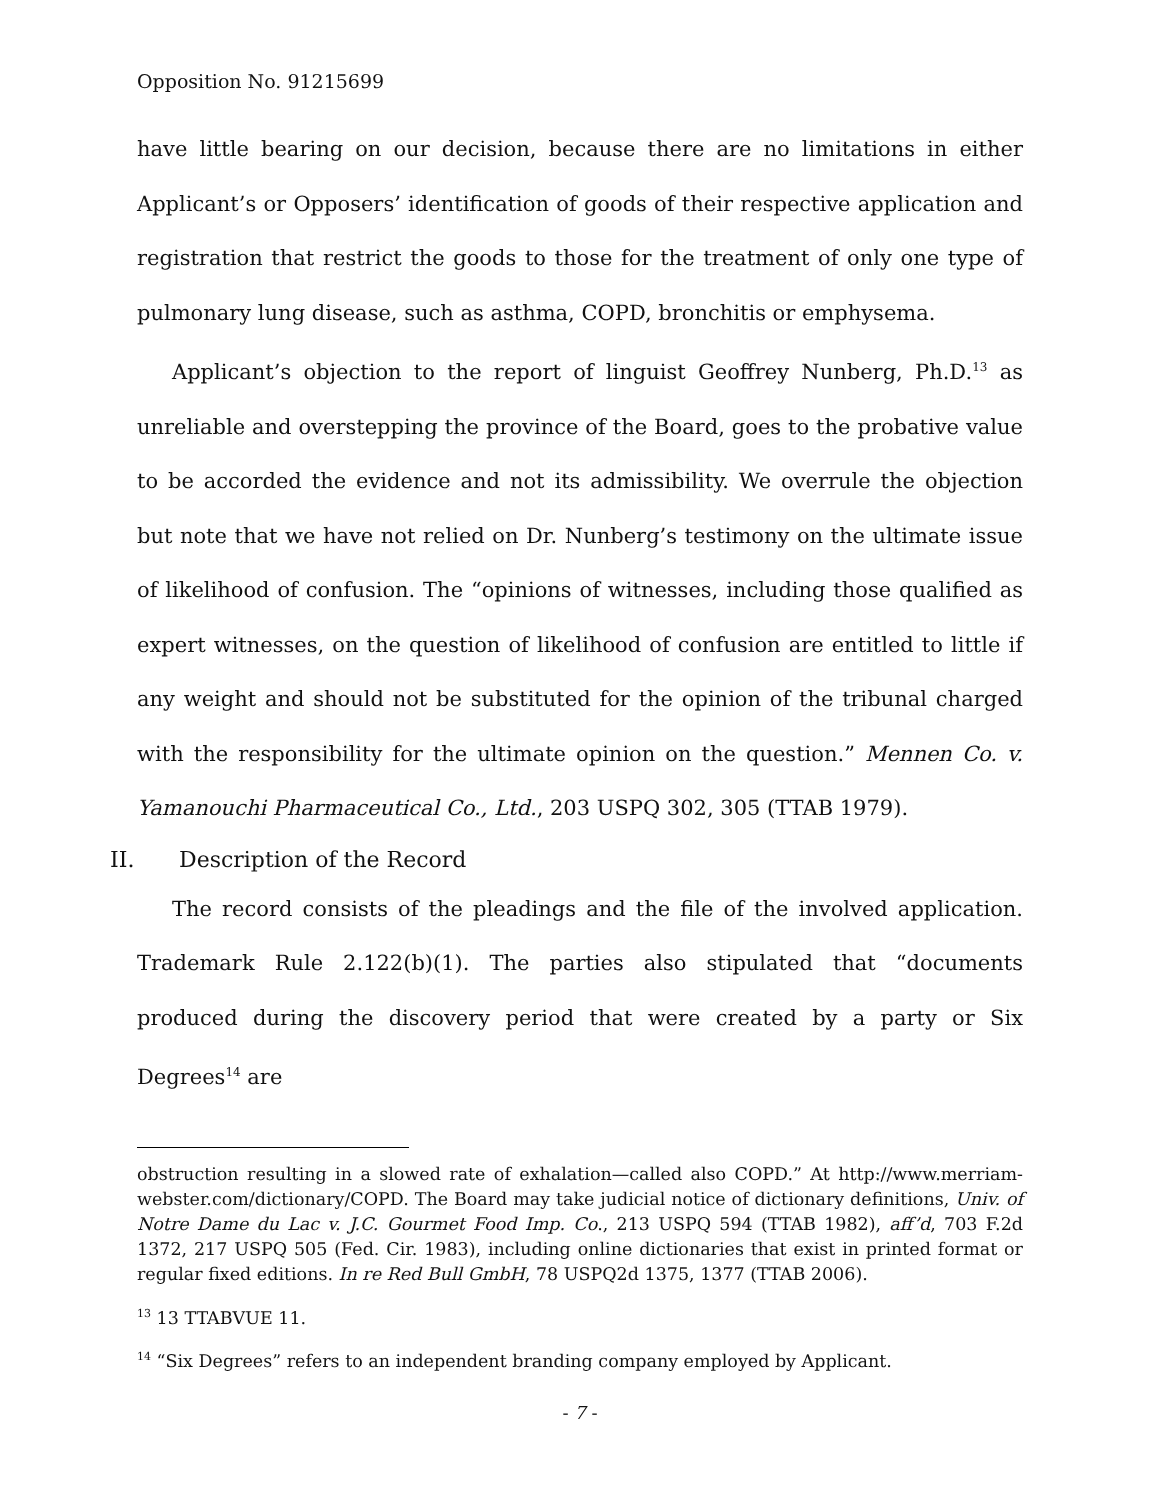Opposition No. 91215699
have little bearing on our decision, because there are no limitations in either Applicant’s or Opposers’ identification of goods of their respective application and registration that restrict the goods to those for the treatment of only one type of pulmonary lung disease, such as asthma, COPD, bronchitis or emphysema.
Applicant’s objection to the report of linguist Geoffrey Nunberg, Ph.D.<sup>13</sup> as unreliable and overstepping the province of the Board, goes to the probative value to be accorded the evidence and not its admissibility. We overrule the objection but note that we have not relied on Dr. Nunberg’s testimony on the ultimate issue of likelihood of confusion. The “opinions of witnesses, including those qualified as expert witnesses, on the question of likelihood of confusion are entitled to little if any weight and should not be substituted for the opinion of the tribunal charged with the responsibility for the ultimate opinion on the question.” Mennen Co. v. Yamanouchi Pharmaceutical Co., Ltd., 203 USPQ 302, 305 (TTAB 1979).
II. Description of the Record
The record consists of the pleadings and the file of the involved application. Trademark Rule 2.122(b)(1). The parties also stipulated that “documents produced during the discovery period that were created by a party or Six Degrees<sup>14</sup> are
obstruction resulting in a slowed rate of exhalation—called also COPD.” At http://www.merriam-webster.com/dictionary/COPD. The Board may take judicial notice of dictionary definitions, Univ. of Notre Dame du Lac v. J.C. Gourmet Food Imp. Co., 213 USPQ 594 (TTAB 1982), aff’d, 703 F.2d 1372, 217 USPQ 505 (Fed. Cir. 1983), including online dictionaries that exist in printed format or regular fixed editions. In re Red Bull GmbH, 78 USPQ2d 1375, 1377 (TTAB 2006).
<sup>13</sup> 13 TTABVUE 11.
<sup>14</sup> “Six Degrees” refers to an independent branding company employed by Applicant.
- 7 -